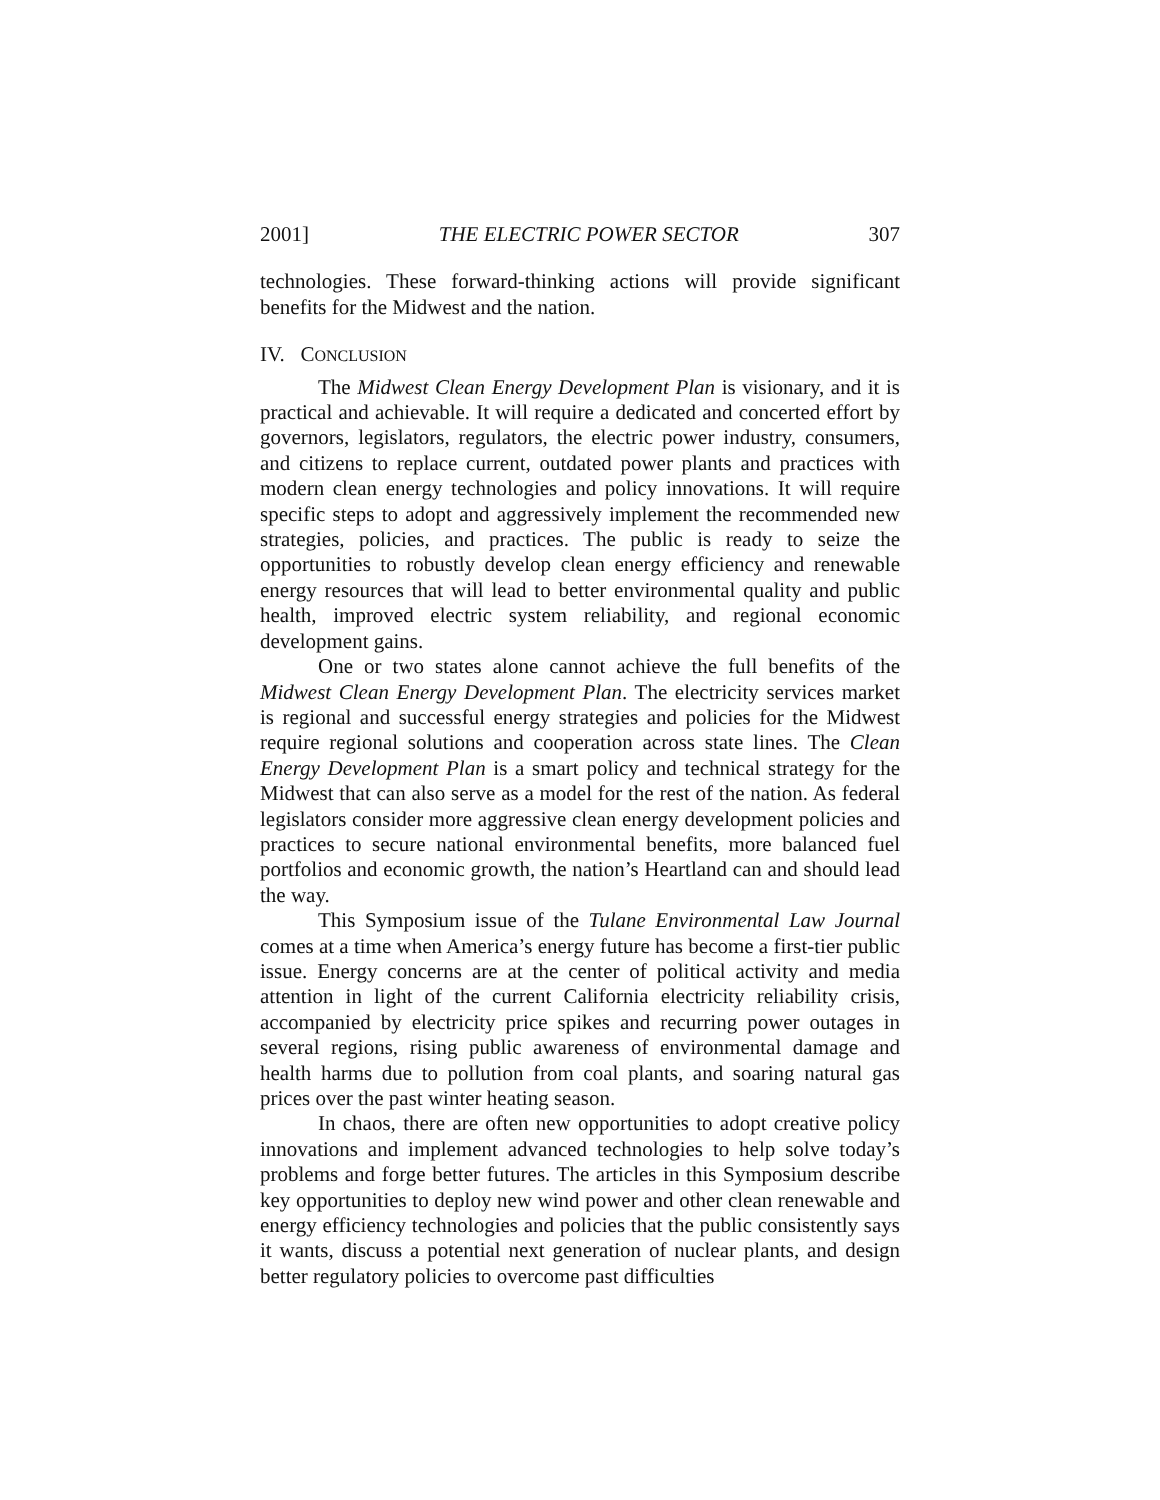2001] THE ELECTRIC POWER SECTOR 307
technologies. These forward-thinking actions will provide significant benefits for the Midwest and the nation.
IV. CONCLUSION
The Midwest Clean Energy Development Plan is visionary, and it is practical and achievable. It will require a dedicated and concerted effort by governors, legislators, regulators, the electric power industry, consumers, and citizens to replace current, outdated power plants and practices with modern clean energy technologies and policy innovations. It will require specific steps to adopt and aggressively implement the recommended new strategies, policies, and practices. The public is ready to seize the opportunities to robustly develop clean energy efficiency and renewable energy resources that will lead to better environmental quality and public health, improved electric system reliability, and regional economic development gains.
One or two states alone cannot achieve the full benefits of the Midwest Clean Energy Development Plan. The electricity services market is regional and successful energy strategies and policies for the Midwest require regional solutions and cooperation across state lines. The Clean Energy Development Plan is a smart policy and technical strategy for the Midwest that can also serve as a model for the rest of the nation. As federal legislators consider more aggressive clean energy development policies and practices to secure national environmental benefits, more balanced fuel portfolios and economic growth, the nation’s Heartland can and should lead the way.
This Symposium issue of the Tulane Environmental Law Journal comes at a time when America’s energy future has become a first-tier public issue. Energy concerns are at the center of political activity and media attention in light of the current California electricity reliability crisis, accompanied by electricity price spikes and recurring power outages in several regions, rising public awareness of environmental damage and health harms due to pollution from coal plants, and soaring natural gas prices over the past winter heating season.
In chaos, there are often new opportunities to adopt creative policy innovations and implement advanced technologies to help solve today’s problems and forge better futures. The articles in this Symposium describe key opportunities to deploy new wind power and other clean renewable and energy efficiency technologies and policies that the public consistently says it wants, discuss a potential next generation of nuclear plants, and design better regulatory policies to overcome past difficulties